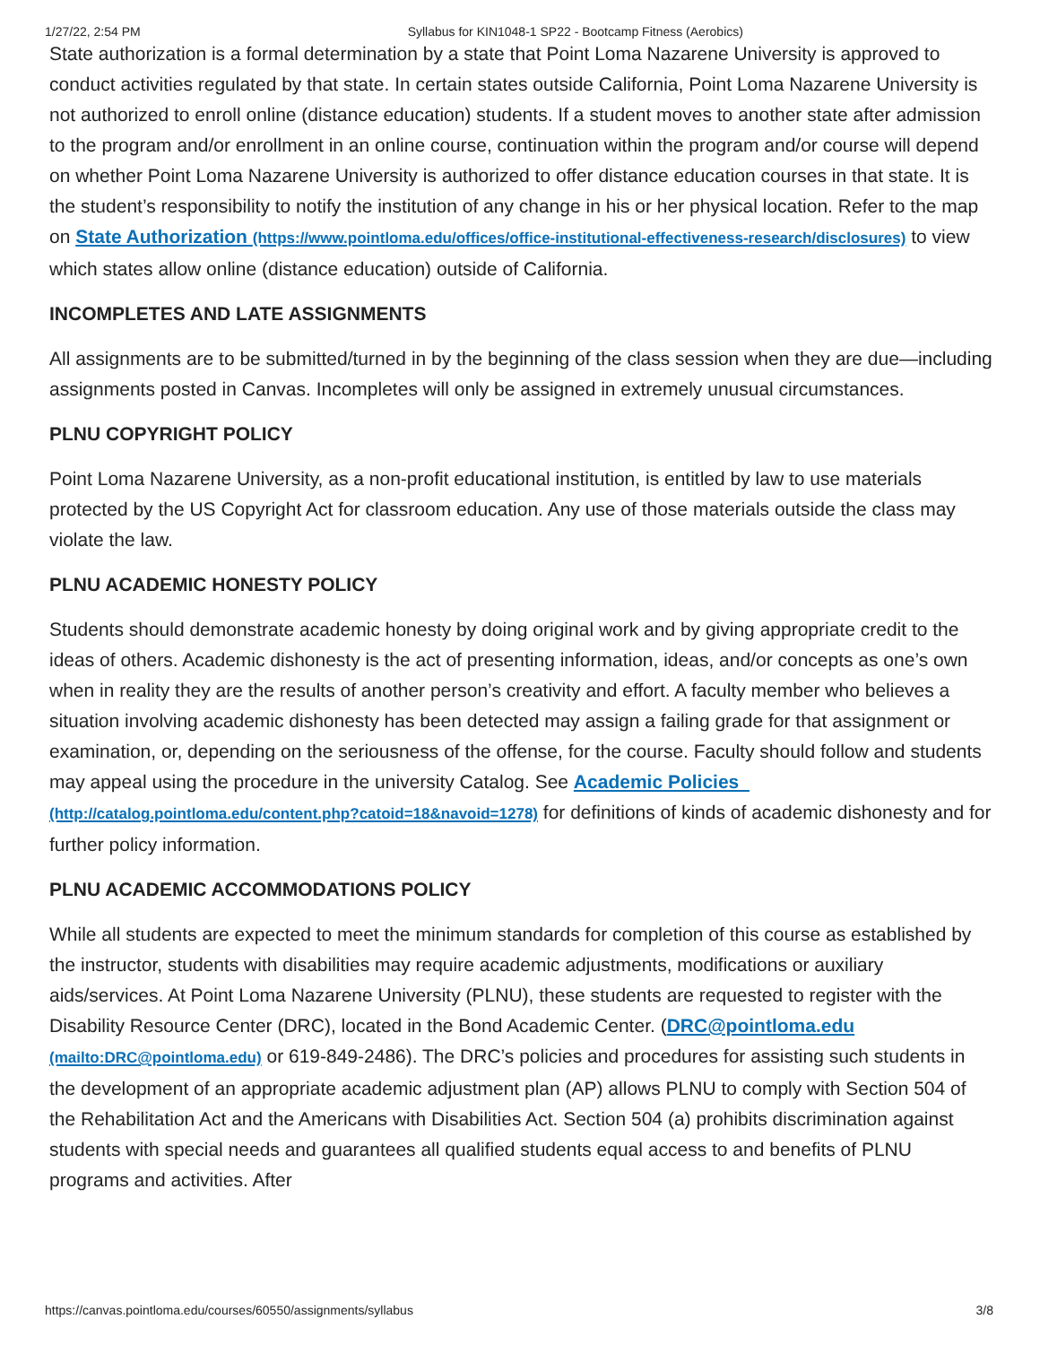1/27/22, 2:54 PM Syllabus for KIN1048-1 SP22 - Bootcamp Fitness (Aerobics)
State authorization is a formal determination by a state that Point Loma Nazarene University is approved to conduct activities regulated by that state. In certain states outside California, Point Loma Nazarene University is not authorized to enroll online (distance education) students. If a student moves to another state after admission to the program and/or enrollment in an online course, continuation within the program and/or course will depend on whether Point Loma Nazarene University is authorized to offer distance education courses in that state. It is the student’s responsibility to notify the institution of any change in his or her physical location. Refer to the map on State Authorization (https://www.pointloma.edu/offices/office-institutional-effectiveness-research/disclosures) to view which states allow online (distance education) outside of California.
INCOMPLETES AND LATE ASSIGNMENTS
All assignments are to be submitted/turned in by the beginning of the class session when they are due—including assignments posted in Canvas. Incompletes will only be assigned in extremely unusual circumstances.
PLNU COPYRIGHT POLICY
Point Loma Nazarene University, as a non-profit educational institution, is entitled by law to use materials protected by the US Copyright Act for classroom education. Any use of those materials outside the class may violate the law.
PLNU ACADEMIC HONESTY POLICY
Students should demonstrate academic honesty by doing original work and by giving appropriate credit to the ideas of others. Academic dishonesty is the act of presenting information, ideas, and/or concepts as one’s own when in reality they are the results of another person’s creativity and effort. A faculty member who believes a situation involving academic dishonesty has been detected may assign a failing grade for that assignment or examination, or, depending on the seriousness of the offense, for the course. Faculty should follow and students may appeal using the procedure in the university Catalog. See Academic Policies (http://catalog.pointloma.edu/content.php?catoid=18&navoid=1278) for definitions of kinds of academic dishonesty and for further policy information.
PLNU ACADEMIC ACCOMMODATIONS POLICY
While all students are expected to meet the minimum standards for completion of this course as established by the instructor, students with disabilities may require academic adjustments, modifications or auxiliary aids/services. At Point Loma Nazarene University (PLNU), these students are requested to register with the Disability Resource Center (DRC), located in the Bond Academic Center. (DRC@pointloma.edu (mailto:DRC@pointloma.edu) or 619-849-2486). The DRC’s policies and procedures for assisting such students in the development of an appropriate academic adjustment plan (AP) allows PLNU to comply with Section 504 of the Rehabilitation Act and the Americans with Disabilities Act. Section 504 (a) prohibits discrimination against students with special needs and guarantees all qualified students equal access to and benefits of PLNU programs and activities. After
https://canvas.pointloma.edu/courses/60550/assignments/syllabus 3/8